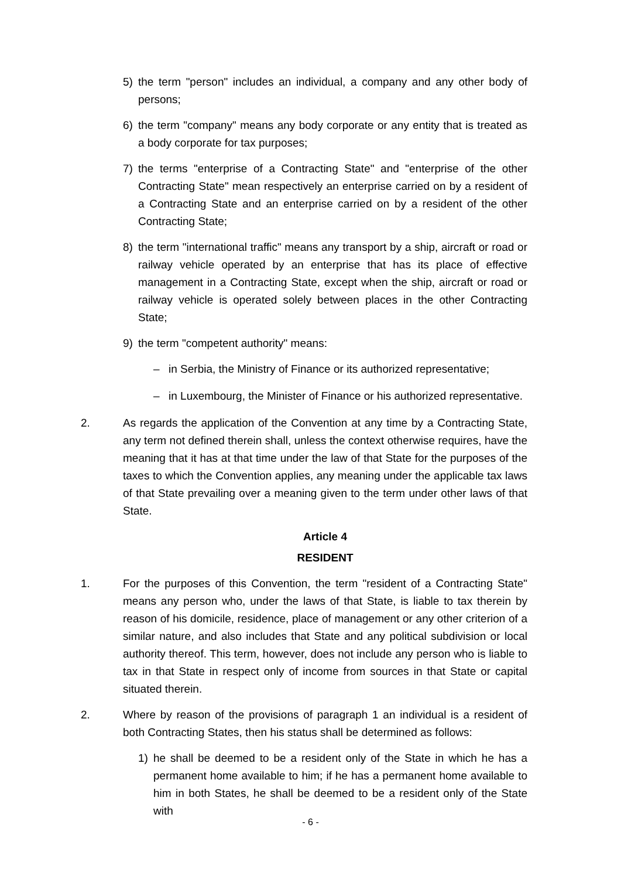5) the term "person" includes an individual, a company and any other body of persons;
6) the term "company" means any body corporate or any entity that is treated as a body corporate for tax purposes;
7) the terms "enterprise of a Contracting State" and "enterprise of the other Contracting State" mean respectively an enterprise carried on by a resident of a Contracting State and an enterprise carried on by a resident of the other Contracting State;
8) the term "international traffic" means any transport by a ship, aircraft or road or railway vehicle operated by an enterprise that has its place of effective management in a Contracting State, except when the ship, aircraft or road or railway vehicle is operated solely between places in the other Contracting State;
9) the term "competent authority" means:
– in Serbia, the Ministry of Finance or its authorized representative;
– in Luxembourg, the Minister of Finance or his authorized representative.
2. As regards the application of the Convention at any time by a Contracting State, any term not defined therein shall, unless the context otherwise requires, have the meaning that it has at that time under the law of that State for the purposes of the taxes to which the Convention applies, any meaning under the applicable tax laws of that State prevailing over a meaning given to the term under other laws of that State.
Article 4
RESIDENT
1. For the purposes of this Convention, the term "resident of a Contracting State" means any person who, under the laws of that State, is liable to tax therein by reason of his domicile, residence, place of management or any other criterion of a similar nature, and also includes that State and any political subdivision or local authority thereof. This term, however, does not include any person who is liable to tax in that State in respect only of income from sources in that State or capital situated therein.
2. Where by reason of the provisions of paragraph 1 an individual is a resident of both Contracting States, then his status shall be determined as follows:
1) he shall be deemed to be a resident only of the State in which he has a permanent home available to him; if he has a permanent home available to him in both States, he shall be deemed to be a resident only of the State with
- 6 -